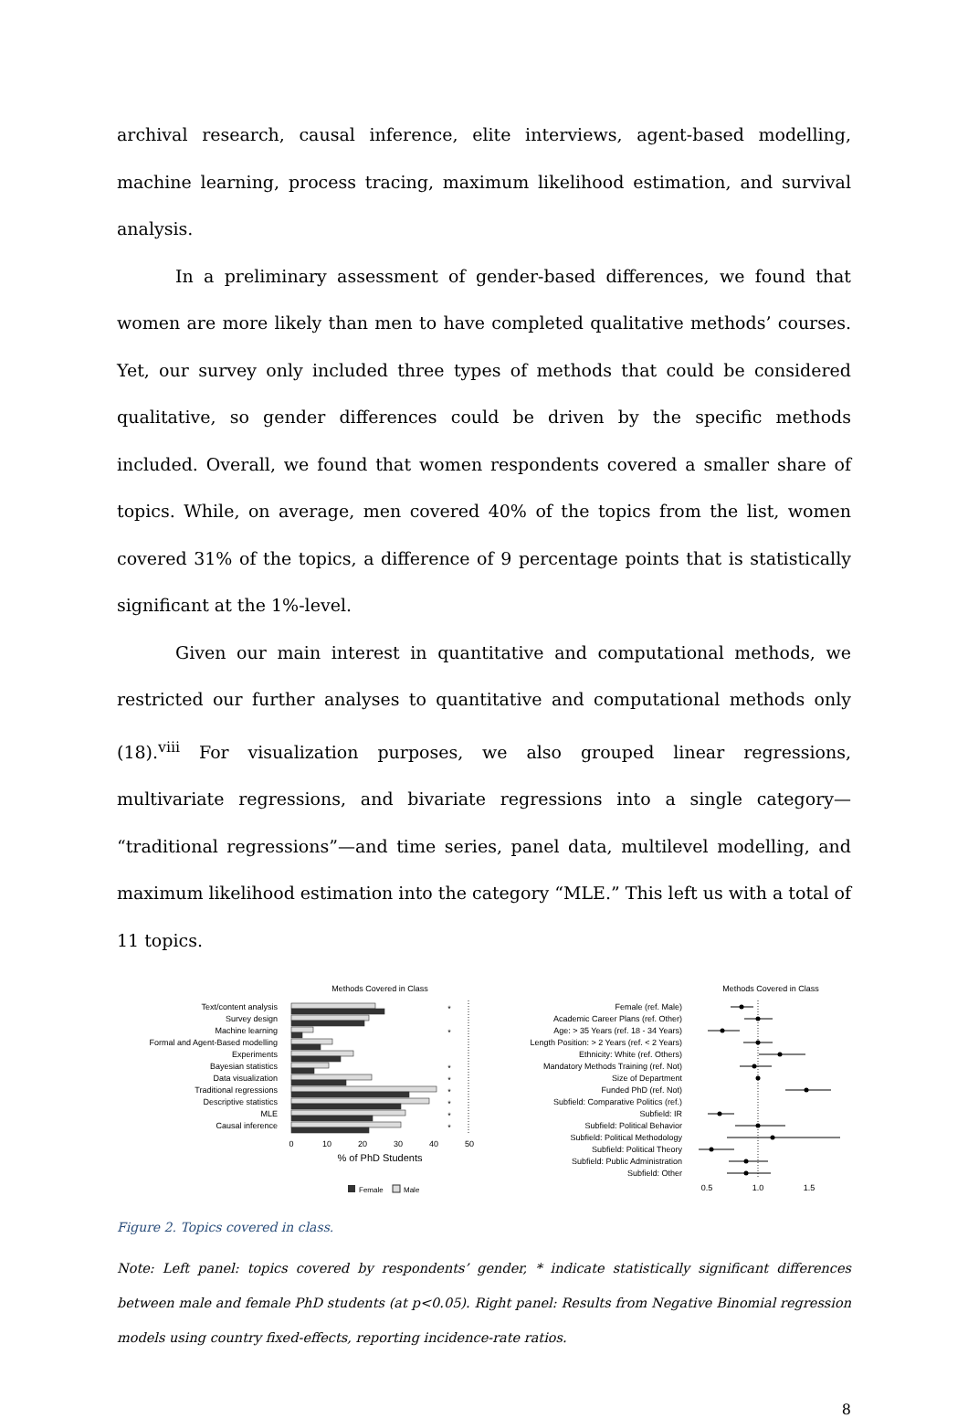archival research, causal inference, elite interviews, agent-based modelling, machine learning, process tracing, maximum likelihood estimation, and survival analysis.
In a preliminary assessment of gender-based differences, we found that women are more likely than men to have completed qualitative methods’ courses. Yet, our survey only included three types of methods that could be considered qualitative, so gender differences could be driven by the specific methods included. Overall, we found that women respondents covered a smaller share of topics. While, on average, men covered 40% of the topics from the list, women covered 31% of the topics, a difference of 9 percentage points that is statistically significant at the 1%-level.
Given our main interest in quantitative and computational methods, we restricted our further analyses to quantitative and computational methods only (18).<sup>viii</sup> For visualization purposes, we also grouped linear regressions, multivariate regressions, and bivariate regressions into a single category— “traditional regressions”—and time series, panel data, multilevel modelling, and maximum likelihood estimation into the category “MLE.” This left us with a total of 11 topics.
Methods Covered in Class
Text/content analysis
Survey design
Machine learning
Formal and Agent-Based modelling
Experiments
Bayesian statistics
Data visualization
Traditional regressions
Descriptive statistics
MLE
Causal inference
*
*
*
*
*
*
*
*
0
10
20
30
40
50
% of PhD Students
Female
Male
Methods Covered in Class
Female (ref. Male)
Academic Career Plans (ref. Other)
Age: > 35 Years (ref. 18 - 34 Years)
Length Position: > 2 Years (ref. < 2 Years)
Ethnicity: White (ref. Others)
Mandatory Methods Training (ref. Not)
Size of Department
Funded PhD (ref. Not)
Subfield: Comparative Politics (ref.)
Subfield: IR
Subfield: Political Behavior
Subfield: Political Methodology
Subfield: Political Theory
Subfield: Public Administration
Subfield: Other
0.5
1.0
1.5
Figure 2. Topics covered in class.
Note: Left panel: topics covered by respondents’ gender, * indicate statistically significant differences between male and female PhD students (at p<0.05). Right panel: Results from Negative Binomial regression models using country fixed-effects, reporting incidence-rate ratios.
8